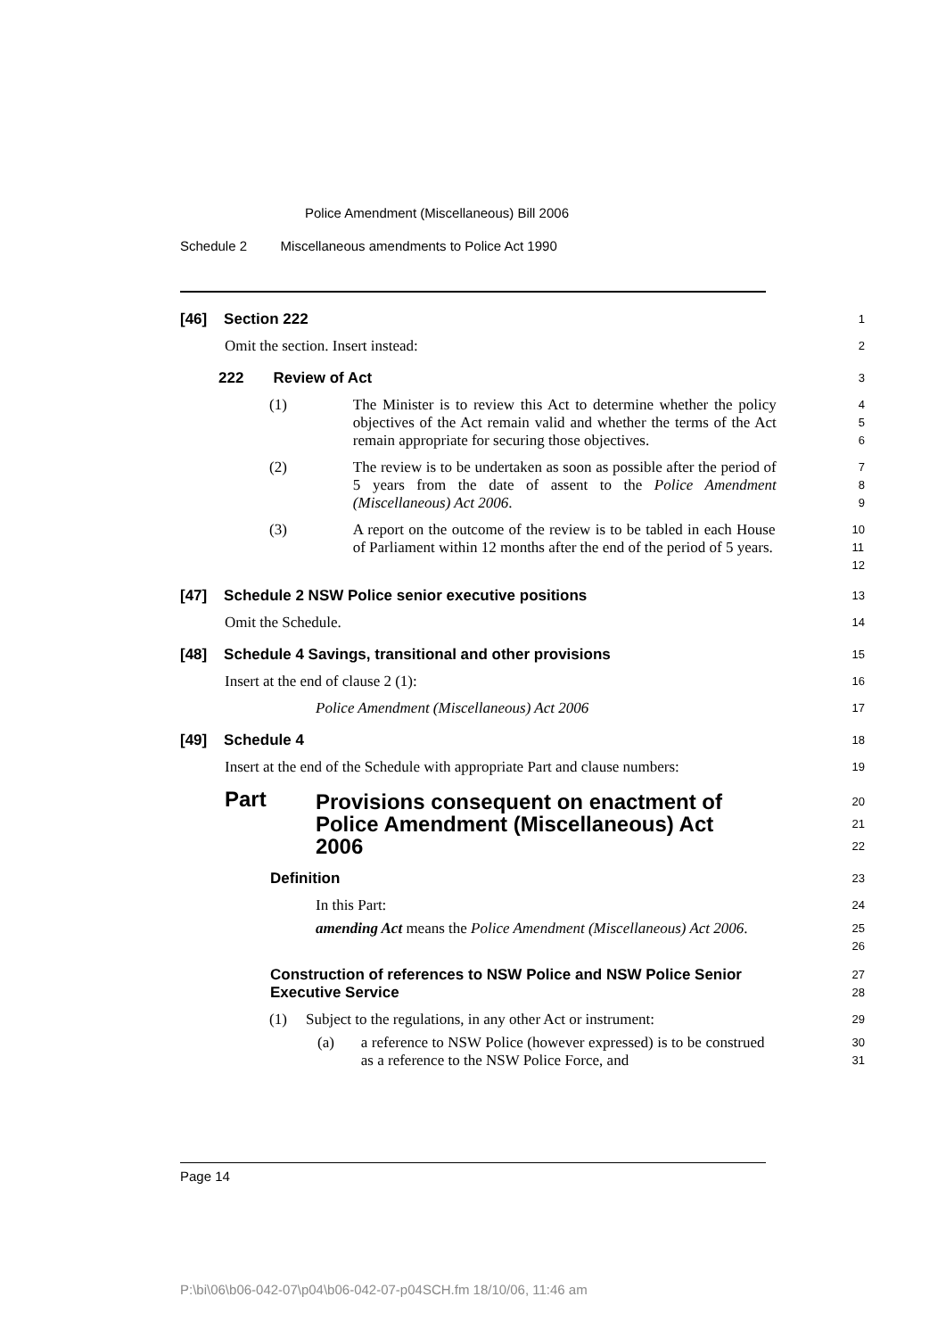Police Amendment (Miscellaneous) Bill 2006
Schedule 2 Miscellaneous amendments to Police Act 1990
[46] Section 222 1
Omit the section. Insert instead: 2
222 Review of Act 3
(1) The Minister is to review this Act to determine whether the policy objectives of the Act remain valid and whether the terms of the Act remain appropriate for securing those objectives.
4
5
6
(2) The review is to be undertaken as soon as possible after the period of 5 years from the date of assent to the Police Amendment (Miscellaneous) Act 2006.
7
8
9
(3) A report on the outcome of the review is to be tabled in each House of Parliament within 12 months after the end of the period of 5 years.
10
11
12
[47] Schedule 2 NSW Police senior executive positions 13
Omit the Schedule. 14
[48] Schedule 4 Savings, transitional and other provisions 15
Insert at the end of clause 2 (1): 16
Police Amendment (Miscellaneous) Act 2006 17
[49] Schedule 4 18
Insert at the end of the Schedule with appropriate Part and clause numbers: 19
Part Provisions consequent on enactment of Police Amendment (Miscellaneous) Act 2006 20
21
22
Definition 23
In this Part: 24
amending Act means the Police Amendment (Miscellaneous) Act 2006.
25
26
Construction of references to NSW Police and NSW Police Senior Executive Service 27
28
(1) Subject to the regulations, in any other Act or instrument: 29
(a) a reference to NSW Police (however expressed) is to be construed as a reference to the NSW Police Force, and
30
31
Page 14
P:\bi\06\b06-042-07\p04\b06-042-07-p04SCH.fm 18/10/06, 11:46 am